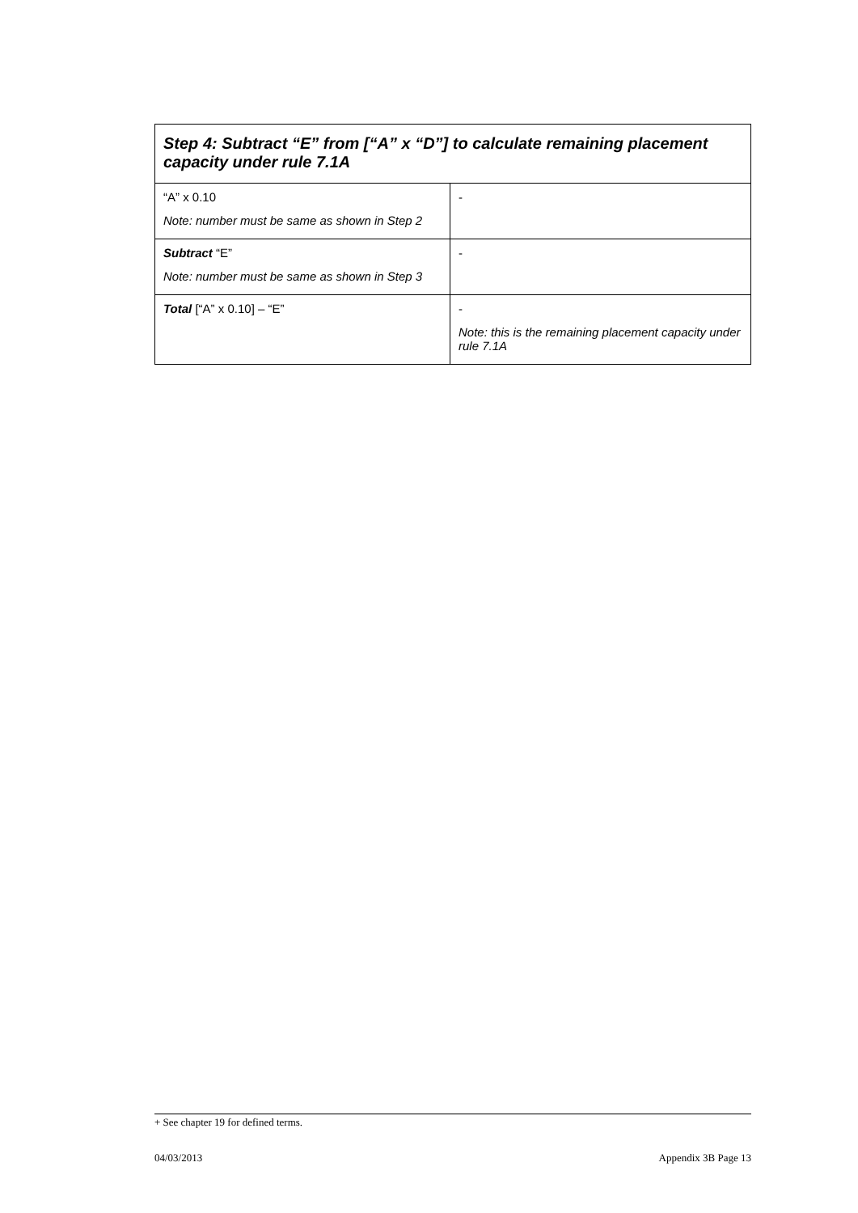| Step 4: Subtract “E” from [“A” x “D”] to calculate remaining placement capacity under rule 7.1A | |
| --- | --- |
| “A” x 0.10 Note: number must be same as shown in Step 2 | - |
| Subtract “E” Note: number must be same as shown in Step 3 | - |
| Total [“A” x 0.10] – “E” | - Note: this is the remaining placement capacity under rule 7.1A |
+ See chapter 19 for defined terms.
04/03/2013 Appendix 3B Page 13